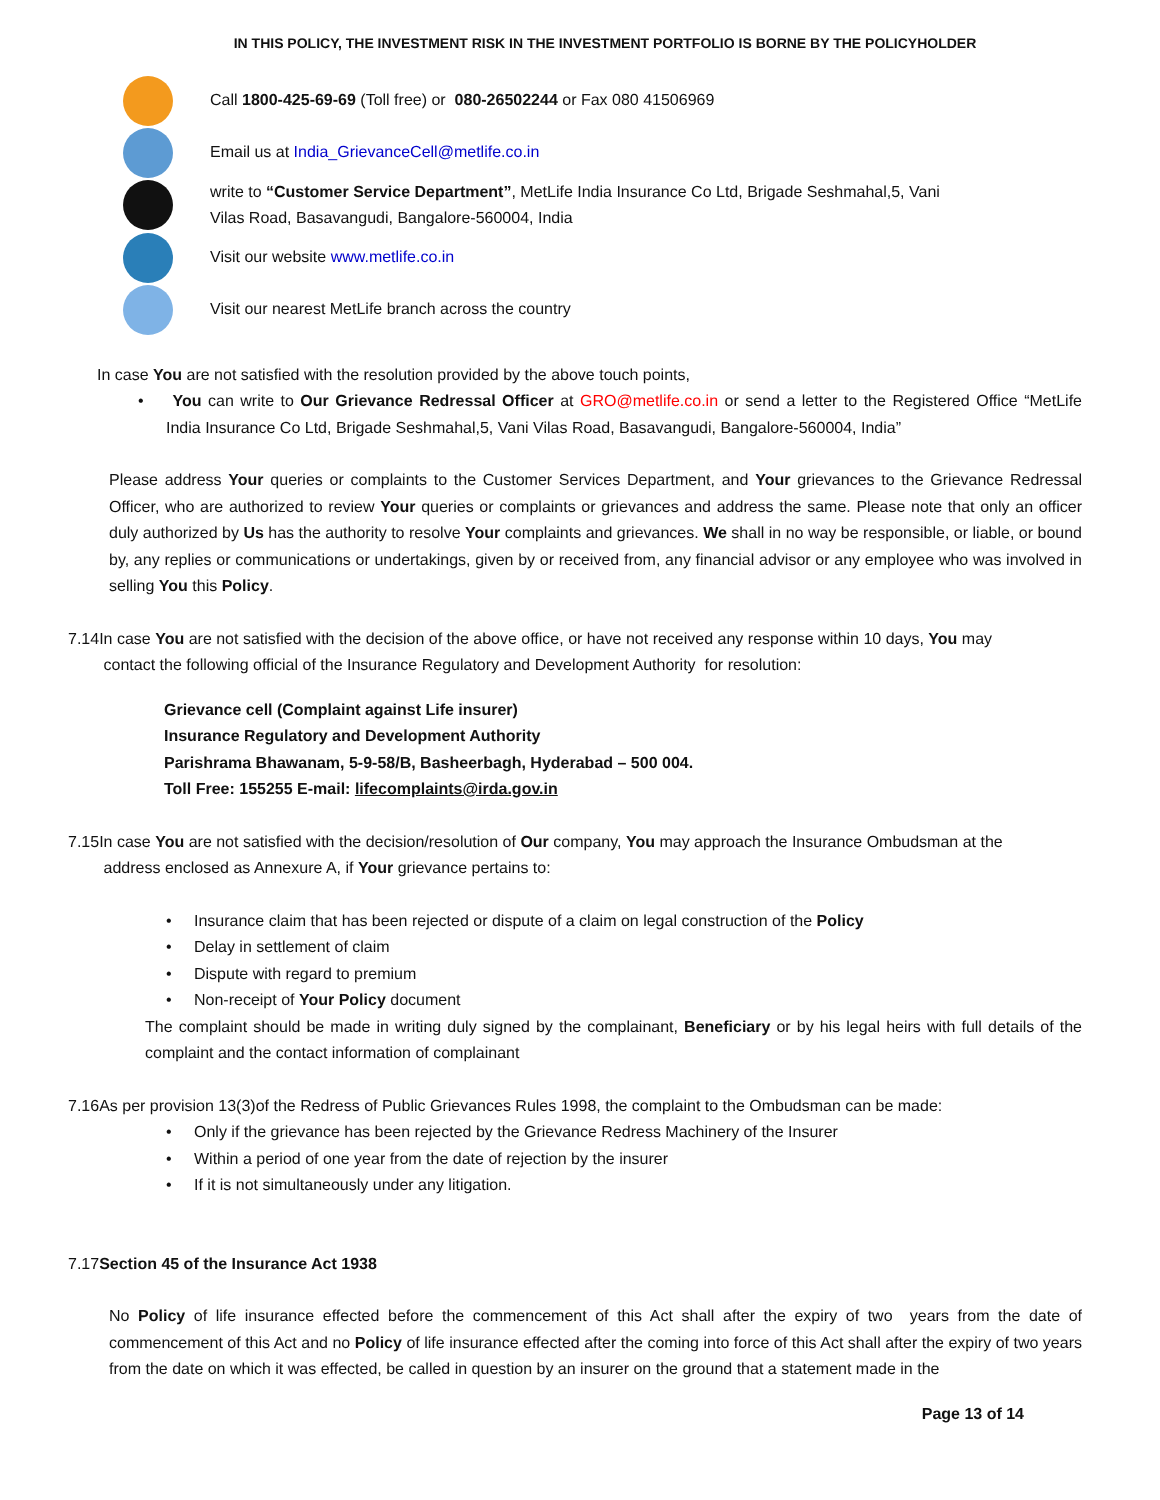IN THIS POLICY, THE INVESTMENT RISK IN THE INVESTMENT PORTFOLIO IS BORNE BY THE POLICYHOLDER
Call 1800-425-69-69 (Toll free) or 080-26502244 or Fax 080 41506969
Email us at India_GrievanceCell@metlife.co.in
write to “Customer Service Department”, MetLife India Insurance Co Ltd, Brigade Seshmahal,5, Vani
Vilas Road, Basavangudi, Bangalore-560004, India
Visit our website www.metlife.co.in
Visit our nearest MetLife branch across the country
In case You are not satisfied with the resolution provided by the above touch points,
• You can write to Our Grievance Redressal Officer at GRO@metlife.co.in or send a letter to the Registered Office “MetLife India Insurance Co Ltd, Brigade Seshmahal,5, Vani Vilas Road, Basavangudi, Bangalore-560004, India”
Please address Your queries or complaints to the Customer Services Department, and Your grievances to the Grievance Redressal Officer, who are authorized to review Your queries or complaints or grievances and address the same. Please note that only an officer duly authorized by Us has the authority to resolve Your complaints and grievances. We shall in no way be responsible, or liable, or bound by, any replies or communications or undertakings, given by or received from, any financial advisor or any employee who was involved in selling You this Policy.
7.14In case You are not satisfied with the decision of the above office, or have not received any response within 10 days, You may
contact the following official of the Insurance Regulatory and Development Authority for resolution:
Grievance cell (Complaint against Life insurer)
Insurance Regulatory and Development Authority
Parishrama Bhawanam, 5-9-58/B, Basheerbagh, Hyderabad – 500 004.
Toll Free: 155255 E-mail: lifecomplaints@irda.gov.in
7.15In case You are not satisfied with the decision/resolution of Our company, You may approach the Insurance Ombudsman at the
address enclosed as Annexure A, if Your grievance pertains to:
• Insurance claim that has been rejected or dispute of a claim on legal construction of the Policy
• Delay in settlement of claim
• Dispute with regard to premium
• Non-receipt of Your Policy document
The complaint should be made in writing duly signed by the complainant, Beneficiary or by his legal heirs with full details of the complaint and the contact information of complainant
7.16As per provision 13(3)of the Redress of Public Grievances Rules 1998, the complaint to the Ombudsman can be made:
• Only if the grievance has been rejected by the Grievance Redress Machinery of the Insurer
• Within a period of one year from the date of rejection by the insurer
• If it is not simultaneously under any litigation.
7.17Section 45 of the Insurance Act 1938
No Policy of life insurance effected before the commencement of this Act shall after the expiry of two years from the date of commencement of this Act and no Policy of life insurance effected after the coming into force of this Act shall after the expiry of two years from the date on which it was effected, be called in question by an insurer on the ground that a statement made in the
Page 13 of 14